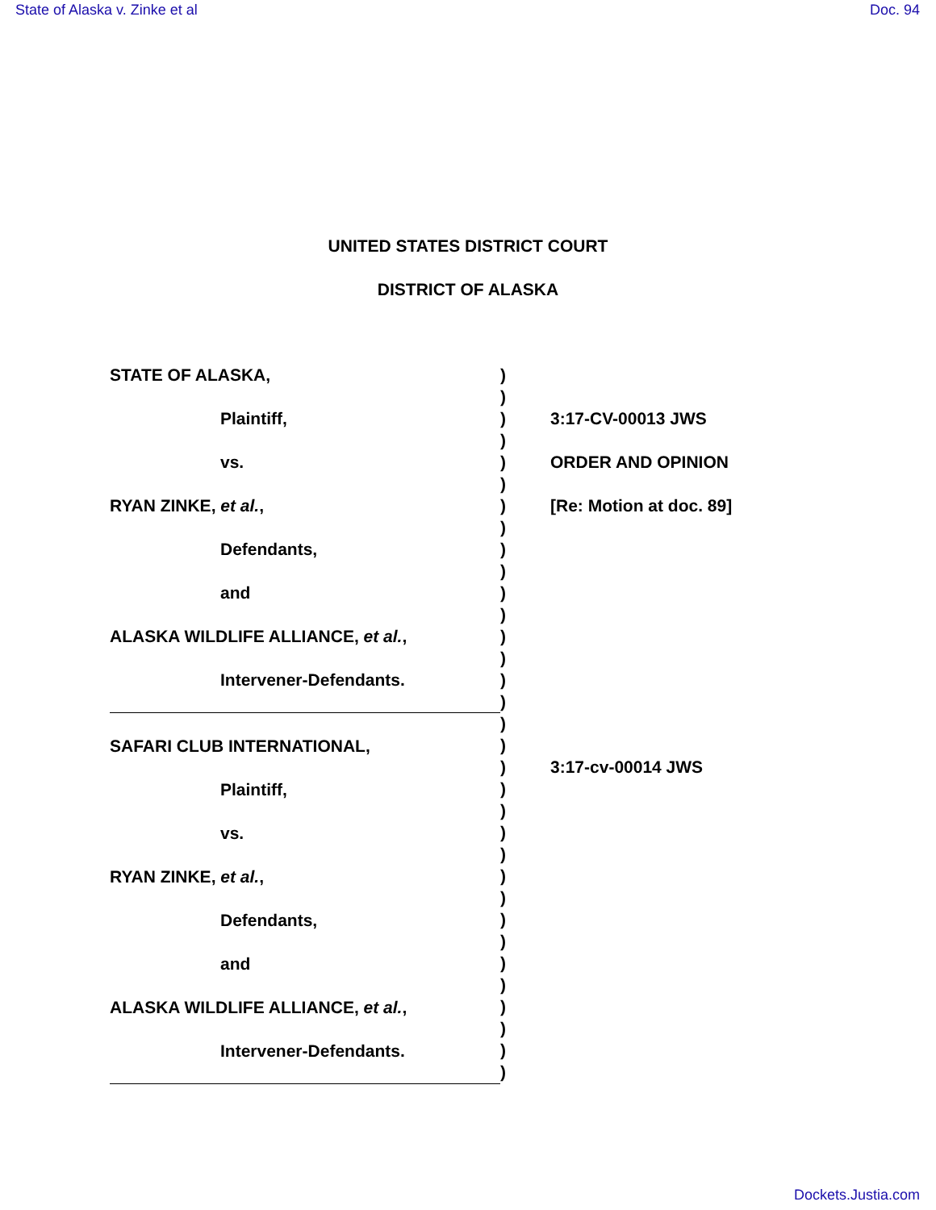State of Alaska v. Zinke et al Doc. 94
UNITED STATES DISTRICT COURT
DISTRICT OF ALASKA
STATE OF ALASKA,
Plaintiff,
vs.
RYAN ZINKE, et al.,
Defendants,
and
ALASKA WILDLIFE ALLIANCE, et al.,
Intervener-Defendants.
SAFARI CLUB INTERNATIONAL,
Plaintiff,
vs.
RYAN ZINKE, et al.,
Defendants,
and
ALASKA WILDLIFE ALLIANCE, et al.,
Intervener-Defendants.
)
)
)
)
)
)
)
)
)
)
)
)
)
)
)
)
)
)
)
)
)
)
)
)
)
)
)
)
)
)
)
)
)
3:17-CV-00013 JWS
ORDER AND OPINION
[Re: Motion at doc. 89]
3:17-cv-00014 JWS
Dockets.Justia.com